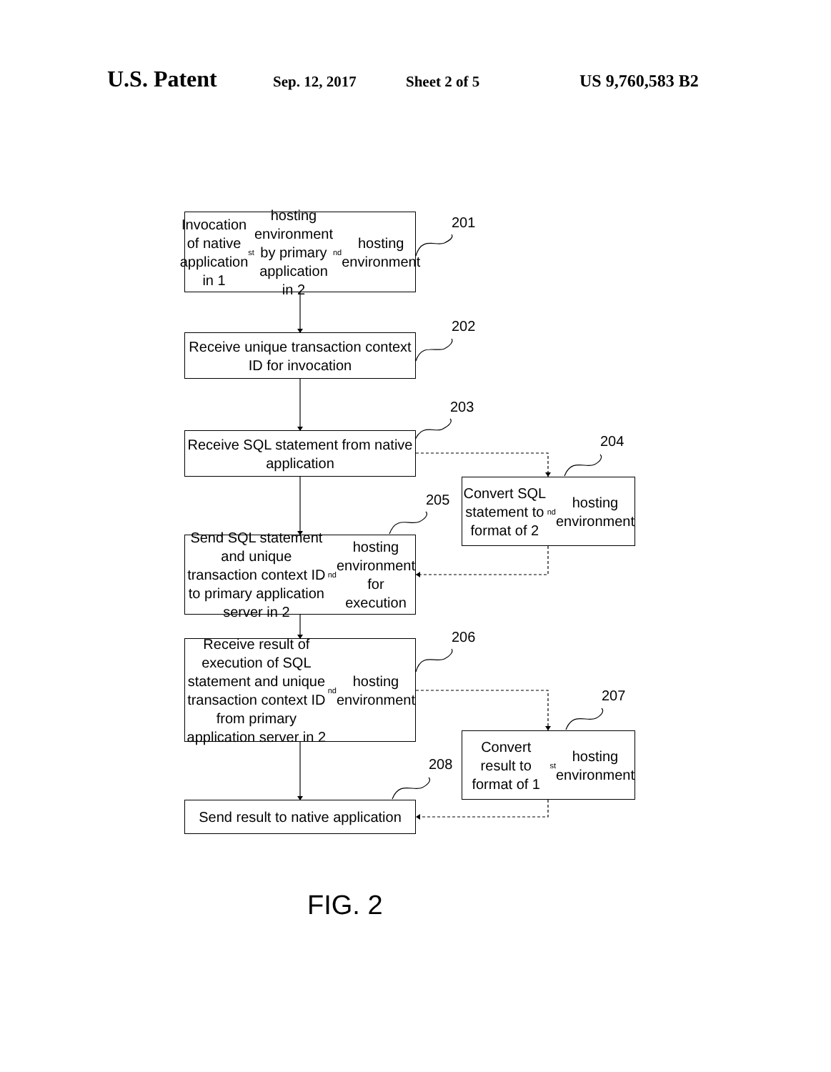U.S. Patent Sep. 12, 2017 Sheet 2 of 5 US 9,760,583 B2
Invocation of native application in 1<sup>st</sup> hosting environment by primary application in 2<sup>nd</sup> hosting environment
201
Receive unique transaction context ID for invocation
202
Receive SQL statement from native application
203
Convert SQL statement to format of 2<sup>nd</sup> hosting environment
204
205
Send SQL statement and unique transaction context ID to primary application server in 2<sup>nd</sup> hosting environment for execution
206
Receive result of execution of SQL statement and unique transaction context ID from primary application server in 2<sup>nd</sup> hosting environment
207
Convert result to format of 1<sup>st</sup> hosting environment
208
Send result to native application
FIG. 2